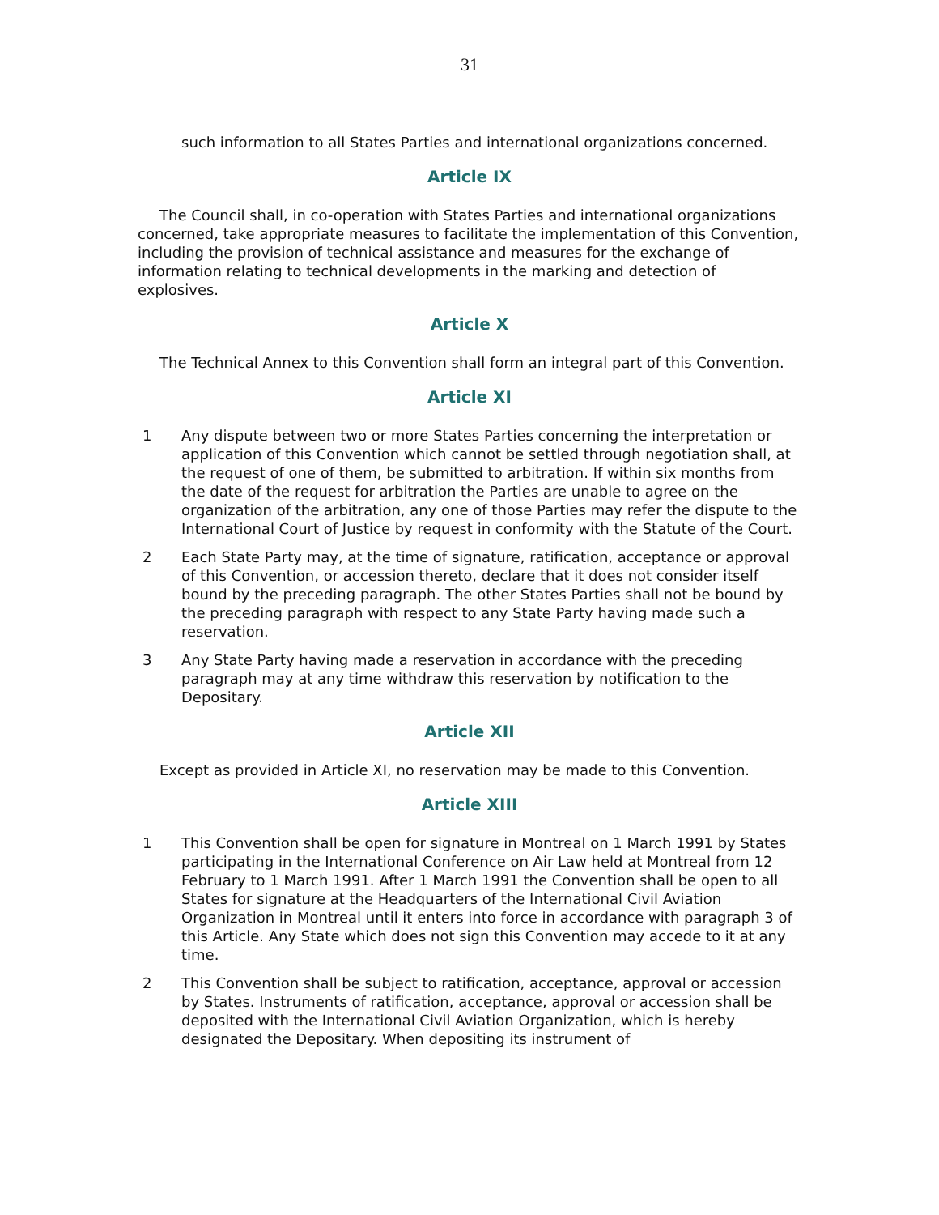31
such information to all States Parties and international organizations concerned.
Article IX
The Council shall, in co-operation with States Parties and international organizations concerned, take appropriate measures to facilitate the implementation of this Convention, including the provision of technical assistance and measures for the exchange of information relating to technical developments in the marking and detection of explosives.
Article X
The Technical Annex to this Convention shall form an integral part of this Convention.
Article XI
1 Any dispute between two or more States Parties concerning the interpretation or application of this Convention which cannot be settled through negotiation shall, at the request of one of them, be submitted to arbitration. If within six months from the date of the request for arbitration the Parties are unable to agree on the organization of the arbitration, any one of those Parties may refer the dispute to the International Court of Justice by request in conformity with the Statute of the Court.
2 Each State Party may, at the time of signature, ratification, acceptance or approval of this Convention, or accession thereto, declare that it does not consider itself bound by the preceding paragraph. The other States Parties shall not be bound by the preceding paragraph with respect to any State Party having made such a reservation.
3 Any State Party having made a reservation in accordance with the preceding paragraph may at any time withdraw this reservation by notification to the Depositary.
Article XII
Except as provided in Article XI, no reservation may be made to this Convention.
Article XIII
1 This Convention shall be open for signature in Montreal on 1 March 1991 by States participating in the International Conference on Air Law held at Montreal from 12 February to 1 March 1991. After 1 March 1991 the Convention shall be open to all States for signature at the Headquarters of the International Civil Aviation Organization in Montreal until it enters into force in accordance with paragraph 3 of this Article. Any State which does not sign this Convention may accede to it at any time.
2 This Convention shall be subject to ratification, acceptance, approval or accession by States. Instruments of ratification, acceptance, approval or accession shall be deposited with the International Civil Aviation Organization, which is hereby designated the Depositary. When depositing its instrument of